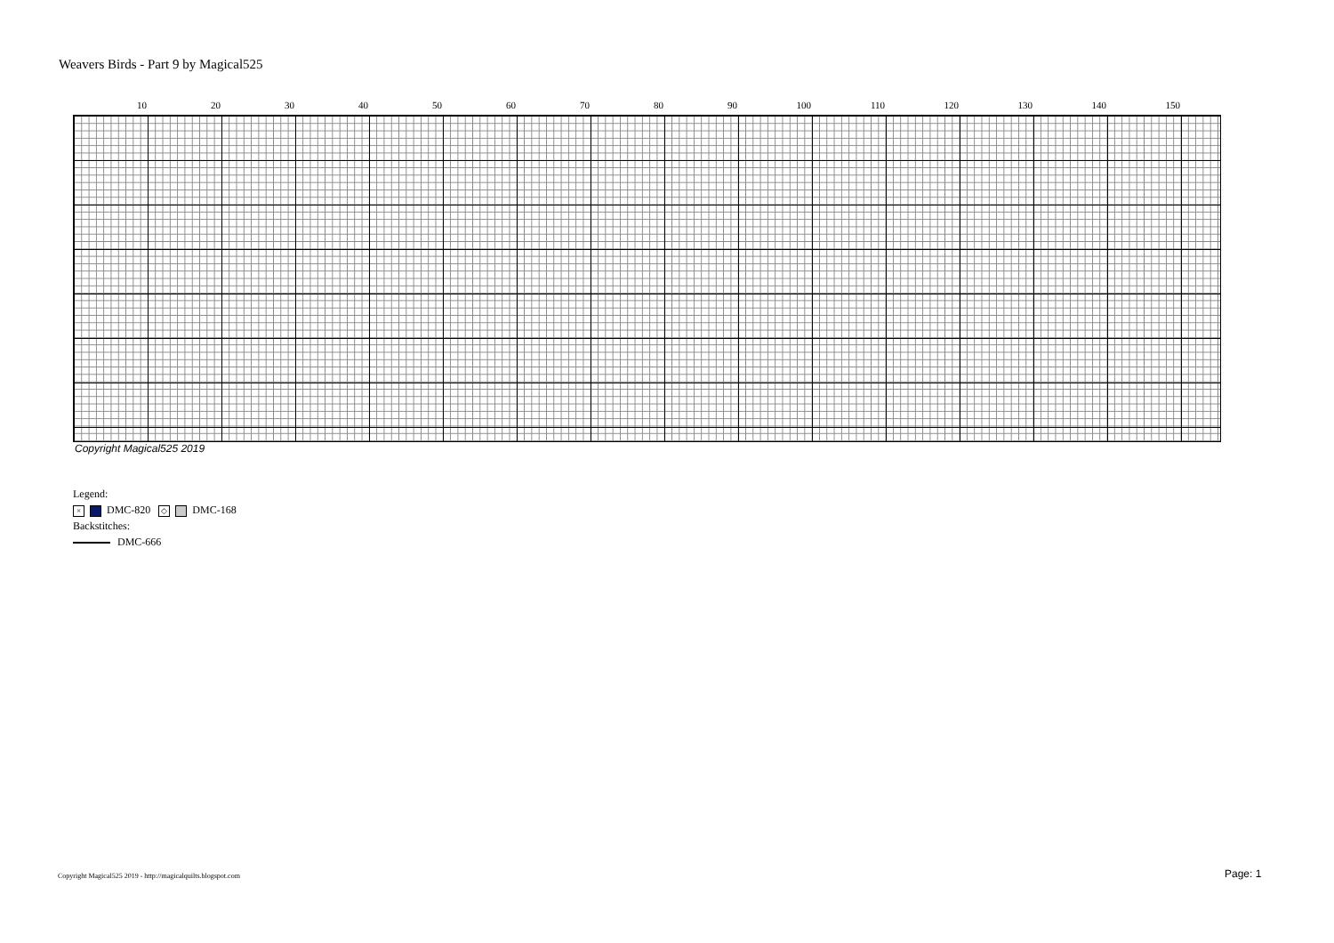Weavers Birds - Part 9 by Magical525
10 20 30 40 50 60 70 80 90 100 110 120 130 140 150
Copyright Magical525 2019
Legend:
× DMC-820 ◇ DMC-168
Backstitches:
DMC-666
Copyright Magical525 2019 - http://magicalquilts.blogspot.com
Page: 1